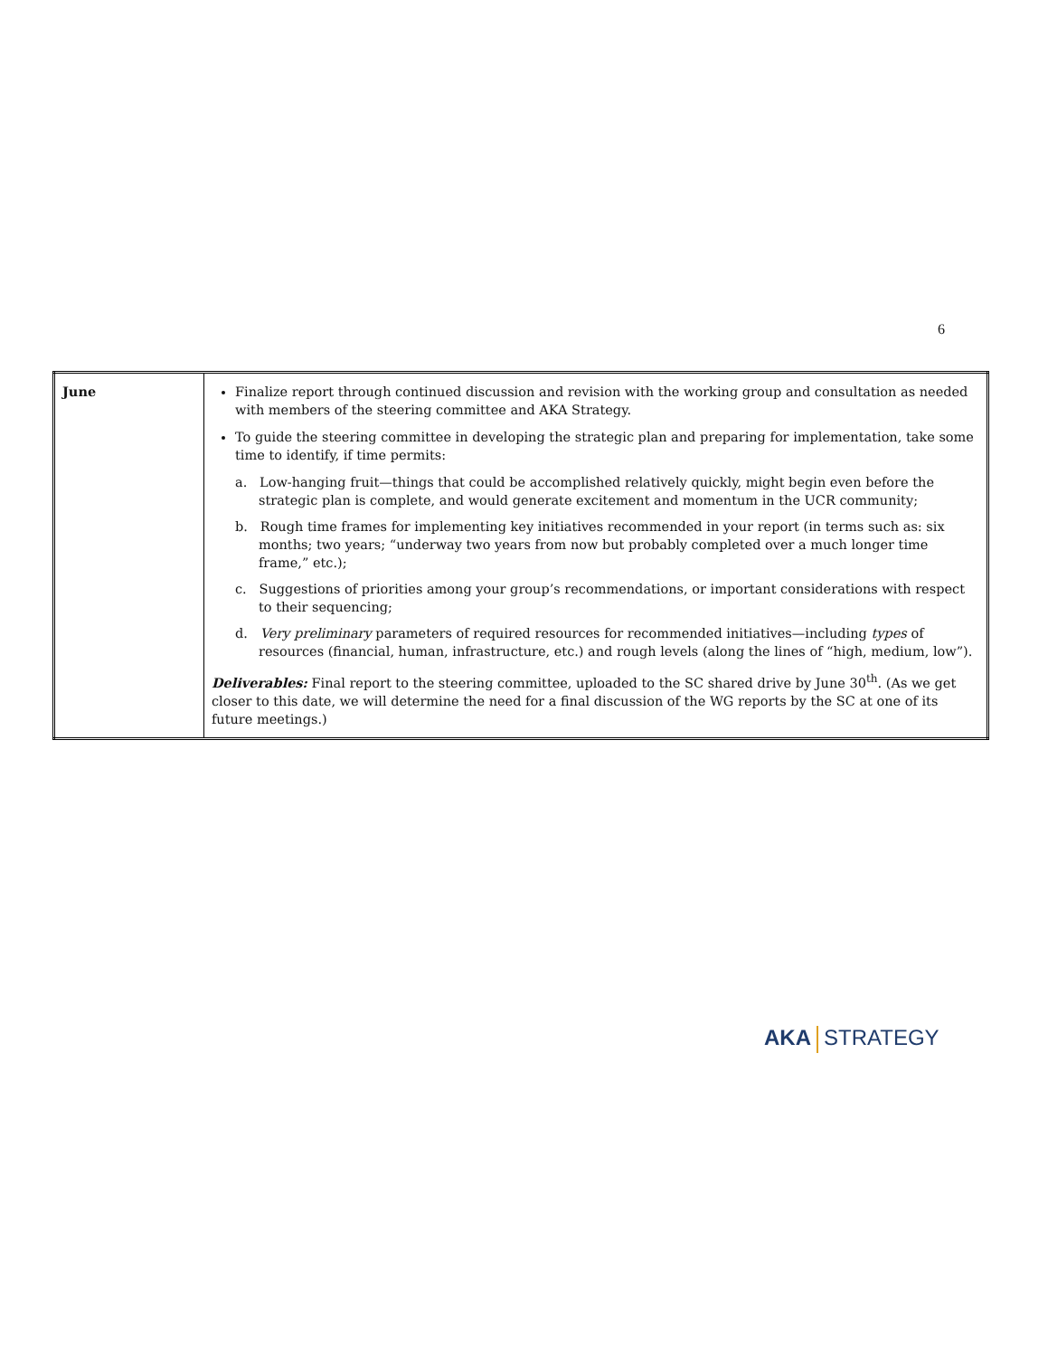6
| June | Finalize report through continued discussion and revision with the working group and consultation as needed with members of the steering committee and AKA Strategy. To guide the steering committee in developing the strategic plan and preparing for implementation, take some time to identify, if time permits: a. Low-hanging fruit—things that could be accomplished relatively quickly, might begin even before the strategic plan is complete, and would generate excitement and momentum in the UCR community; b. Rough time frames for implementing key initiatives recommended in your report (in terms such as: six months; two years; “underway two years from now but probably completed over a much longer time frame,” etc.); c. Suggestions of priorities among your group’s recommendations, or important considerations with respect to their sequencing; d. Very preliminary parameters of required resources for recommended initiatives—including types of resources (financial, human, infrastructure, etc.) and rough levels (along the lines of “high, medium, low”). Deliverables: Final report to the steering committee, uploaded to the SC shared drive by June 30<sup>th</sup>. (As we get closer to this date, we will determine the need for a final discussion of the WG reports by the SC at one of its future meetings.) |
AKA STRATEGY